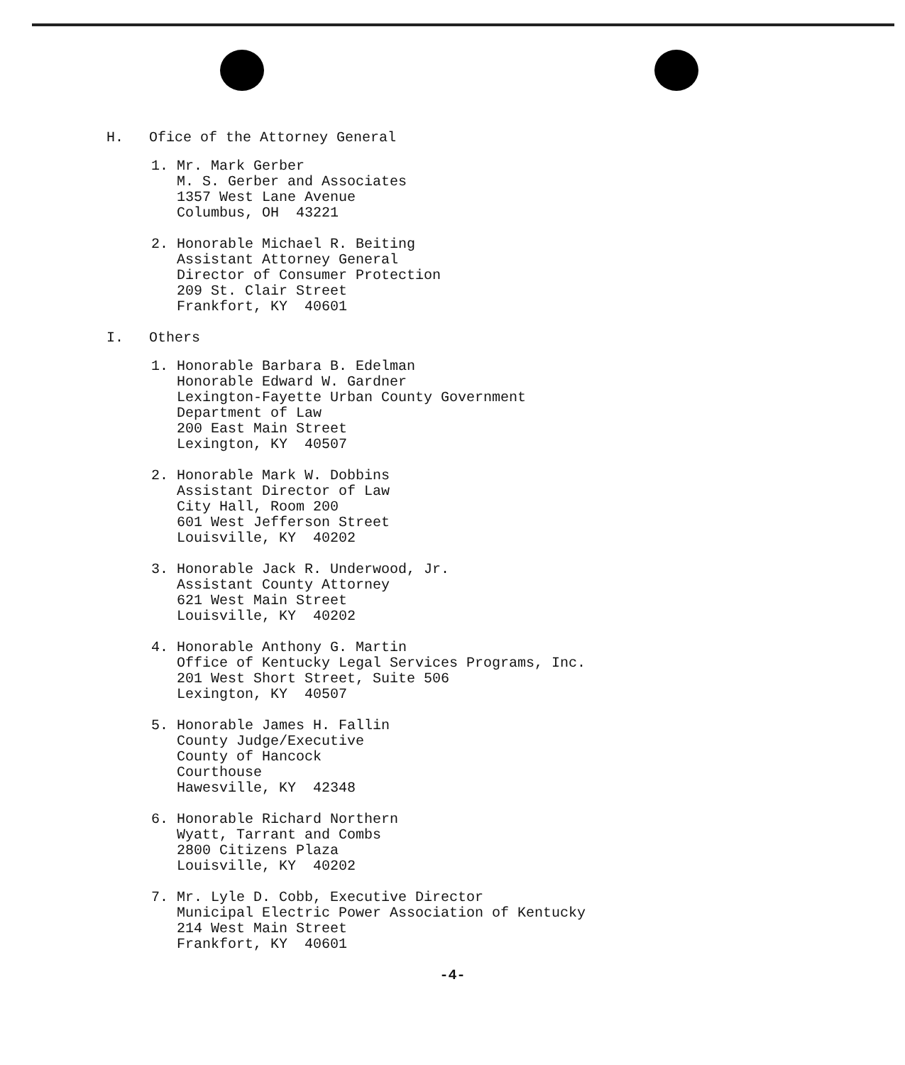H. Ofice of the Attorney General
1. Mr. Mark Gerber M. S. Gerber and Associates 1357 West Lane Avenue Columbus, OH 43221
2. Honorable Michael R. Beiting Assistant Attorney General Director of Consumer Protection 209 St. Clair Street Frankfort, KY 40601
I. Others
1. Honorable Barbara B. Edelman Honorable Edward W. Gardner Lexington-Fayette Urban County Government Department of Law 200 East Main Street Lexington, KY 40507
2. Honorable Mark W. Dobbins Assistant Director of Law City Hall, Room 200 601 West Jefferson Street Louisville, KY 40202
3. Honorable Jack R. Underwood, Jr. Assistant County Attorney 621 West Main Street Louisville, KY 40202
4. Honorable Anthony G. Martin Office of Kentucky Legal Services Programs, Inc. 201 West Short Street, Suite 506 Lexington, KY 40507
5. Honorable James H. Fallin County Judge/Executive County of Hancock Courthouse Hawesville, KY 42348
6. Honorable Richard Northern Wyatt, Tarrant and Combs 2800 Citizens Plaza Louisville, KY 40202
7. Mr. Lyle D. Cobb, Executive Director Municipal Electric Power Association of Kentucky 214 West Main Street Frankfort, KY 40601
-4-